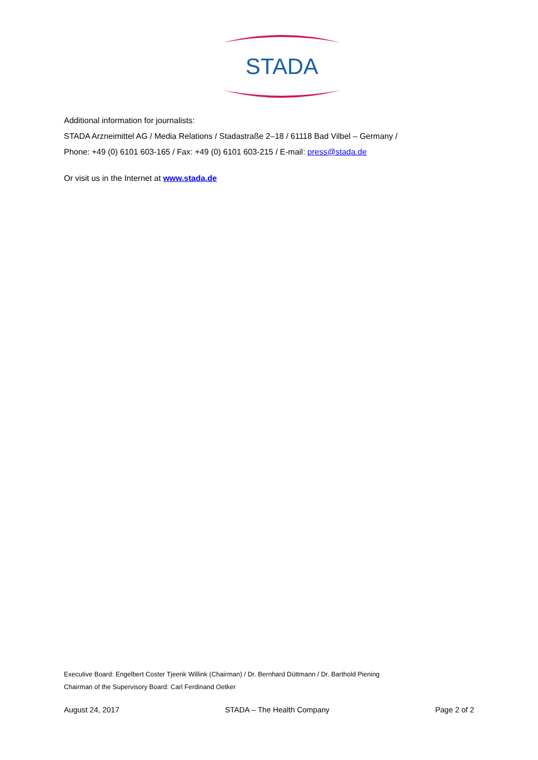STADA
Additional information for journalists:
STADA Arzneimittel AG / Media Relations / Stadastraße 2–18 / 61118 Bad Vilbel – Germany /
Phone: +49 (0) 6101 603-165 / Fax: +49 (0) 6101 603-215 / E-mail: press@stada.de
Or visit us in the Internet at www.stada.de
Executive Board: Engelbert Coster Tjeenk Willink (Chairman) / Dr. Bernhard Düttmann / Dr. Barthold Piening
Chairman of the Supervisory Board: Carl Ferdinand Oetker
August 24, 2017 STADA – The Health Company Page 2 of 2